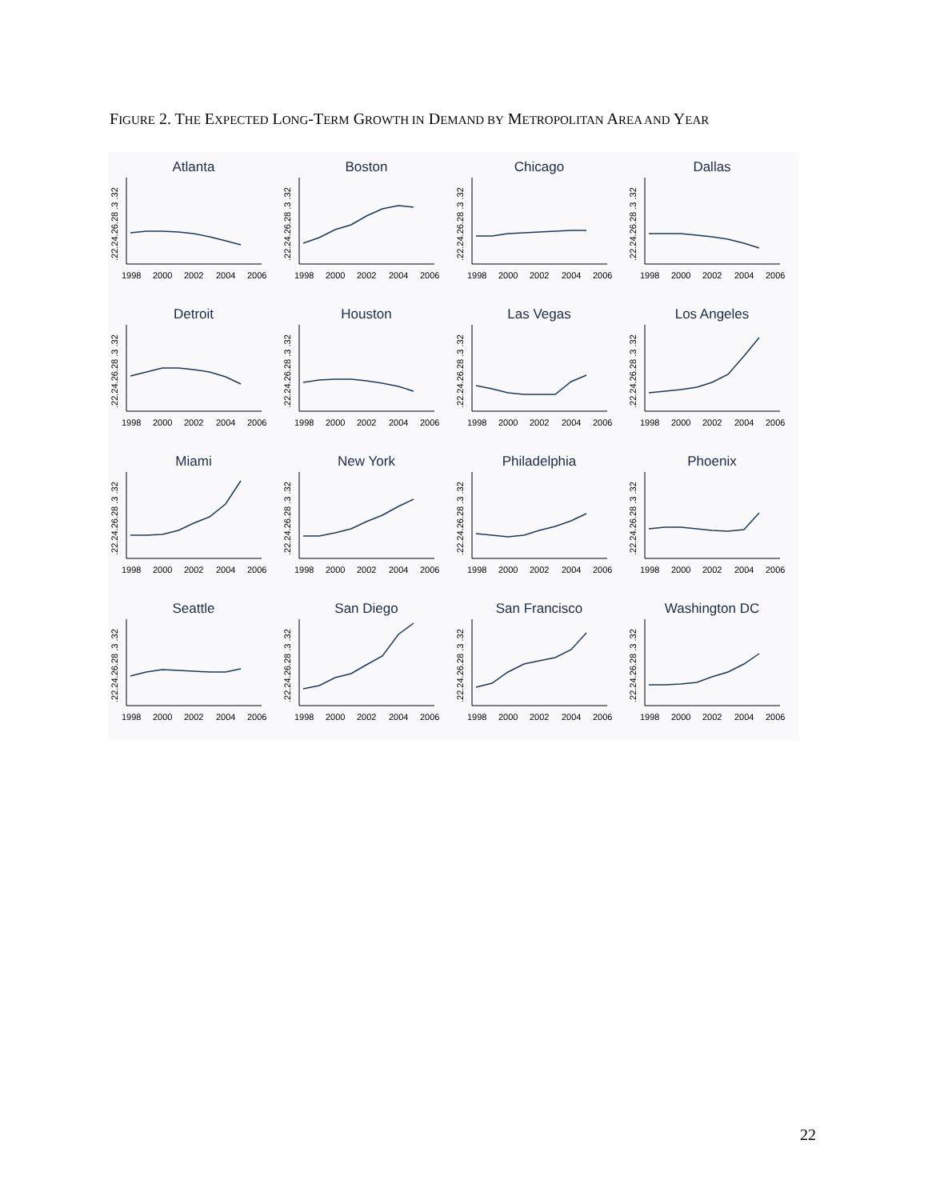FIGURE 2. THE EXPECTED LONG-TERM GROWTH IN DEMAND BY METROPOLITAN AREA AND YEAR
Atlanta
.22.24.26.28 .3 .32
1998
2000
2002
2004
2006
Boston
.22.24.26.28 .3 .32
1998
2000
2002
2004
2006
Chicago
.22.24.26.28 .3 .32
1998
2000
2002
2004
2006
Dallas
.22.24.26.28 .3 .32
1998
2000
2002
2004
2006
Detroit
.22.24.26.28 .3 .32
1998
2000
2002
2004
2006
Houston
.22.24.26.28 .3 .32
1998
2000
2002
2004
2006
Las Vegas
.22.24.26.28 .3 .32
1998
2000
2002
2004
2006
Los Angeles
.22.24.26.28 .3 .32
1998
2000
2002
2004
2006
Miami
.22.24.26.28 .3 .32
1998
2000
2002
2004
2006
New York
.22.24.26.28 .3 .32
1998
2000
2002
2004
2006
Philadelphia
.22.24.26.28 .3 .32
1998
2000
2002
2004
2006
Phoenix
.22.24.26.28 .3 .32
1998
2000
2002
2004
2006
Seattle
.22.24.26.28 .3 .32
1998
2000
2002
2004
2006
San Diego
.22.24.26.28 .3 .32
1998
2000
2002
2004
2006
San Francisco
.22.24.26.28 .3 .32
1998
2000
2002
2004
2006
Washington DC
.22.24.26.28 .3 .32
1998
2000
2002
2004
2006
22